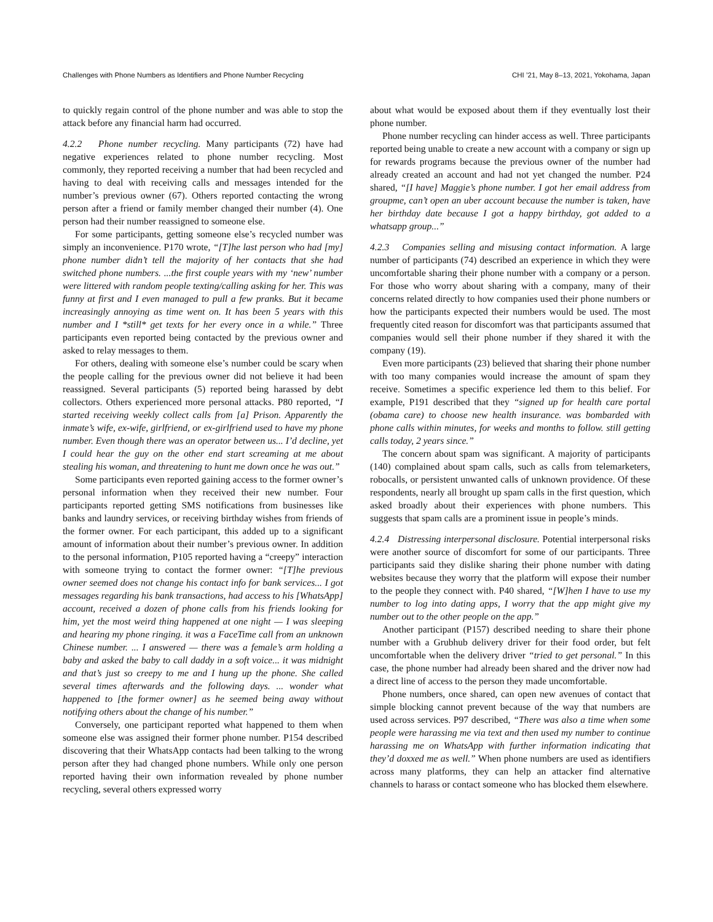Challenges with Phone Numbers as Identifiers and Phone Number Recycling CHI ’21, May 8–13, 2021, Yokohama, Japan
to quickly regain control of the phone number and was able to stop the attack before any financial harm had occurred.
4.2.2 Phone number recycling. Many participants (72) have had negative experiences related to phone number recycling. Most commonly, they reported receiving a number that had been recycled and having to deal with receiving calls and messages intended for the number’s previous owner (67). Others reported contacting the wrong person after a friend or family member changed their number (4). One person had their number reassigned to someone else.
For some participants, getting someone else’s recycled number was simply an inconvenience. P170 wrote, “[T]he last person who had [my] phone number didn’t tell the majority of her contacts that she had switched phone numbers. ...the first couple years with my ‘new’ number were littered with random people texting/calling asking for her. This was funny at first and I even managed to pull a few pranks. But it became increasingly annoying as time went on. It has been 5 years with this number and I *still* get texts for her every once in a while.” Three participants even reported being contacted by the previous owner and asked to relay messages to them.
For others, dealing with someone else’s number could be scary when the people calling for the previous owner did not believe it had been reassigned. Several participants (5) reported being harassed by debt collectors. Others experienced more personal attacks. P80 reported, “I started receiving weekly collect calls from [a] Prison. Apparently the inmate’s wife, ex-wife, girlfriend, or ex-girlfriend used to have my phone number. Even though there was an operator between us... I’d decline, yet I could hear the guy on the other end start screaming at me about stealing his woman, and threatening to hunt me down once he was out.”
Some participants even reported gaining access to the former owner’s personal information when they received their new number. Four participants reported getting SMS notifications from businesses like banks and laundry services, or receiving birthday wishes from friends of the former owner. For each participant, this added up to a significant amount of information about their number’s previous owner. In addition to the personal information, P105 reported having a “creepy” interaction with someone trying to contact the former owner: “[T]he previous owner seemed does not change his contact info for bank services... I got messages regarding his bank transactions, had access to his [WhatsApp] account, received a dozen of phone calls from his friends looking for him, yet the most weird thing happened at one night — I was sleeping and hearing my phone ringing. it was a FaceTime call from an unknown Chinese number. ... I answered — there was a female’s arm holding a baby and asked the baby to call daddy in a soft voice... it was midnight and that’s just so creepy to me and I hung up the phone. She called several times afterwards and the following days. ... wonder what happened to [the former owner] as he seemed being away without notifying others about the change of his number.”
Conversely, one participant reported what happened to them when someone else was assigned their former phone number. P154 described discovering that their WhatsApp contacts had been talking to the wrong person after they had changed phone numbers. While only one person reported having their own information revealed by phone number recycling, several others expressed worry
about what would be exposed about them if they eventually lost their phone number.
Phone number recycling can hinder access as well. Three participants reported being unable to create a new account with a company or sign up for rewards programs because the previous owner of the number had already created an account and had not yet changed the number. P24 shared, “[I have] Maggie’s phone number. I got her email address from groupme, can’t open an uber account because the number is taken, have her birthday date because I got a happy birthday, got added to a whatsapp group...”
4.2.3 Companies selling and misusing contact information. A large number of participants (74) described an experience in which they were uncomfortable sharing their phone number with a company or a person. For those who worry about sharing with a company, many of their concerns related directly to how companies used their phone numbers or how the participants expected their numbers would be used. The most frequently cited reason for discomfort was that participants assumed that companies would sell their phone number if they shared it with the company (19).
Even more participants (23) believed that sharing their phone number with too many companies would increase the amount of spam they receive. Sometimes a specific experience led them to this belief. For example, P191 described that they “signed up for health care portal (obama care) to choose new health insurance. was bombarded with phone calls within minutes, for weeks and months to follow. still getting calls today, 2 years since.”
The concern about spam was significant. A majority of participants (140) complained about spam calls, such as calls from telemarketers, robocalls, or persistent unwanted calls of unknown providence. Of these respondents, nearly all brought up spam calls in the first question, which asked broadly about their experiences with phone numbers. This suggests that spam calls are a prominent issue in people’s minds.
4.2.4 Distressing interpersonal disclosure. Potential interpersonal risks were another source of discomfort for some of our participants. Three participants said they dislike sharing their phone number with dating websites because they worry that the platform will expose their number to the people they connect with. P40 shared, “[W]hen I have to use my number to log into dating apps, I worry that the app might give my number out to the other people on the app.”
Another participant (P157) described needing to share their phone number with a Grubhub delivery driver for their food order, but felt uncomfortable when the delivery driver “tried to get personal.” In this case, the phone number had already been shared and the driver now had a direct line of access to the person they made uncomfortable.
Phone numbers, once shared, can open new avenues of contact that simple blocking cannot prevent because of the way that numbers are used across services. P97 described, “There was also a time when some people were harassing me via text and then used my number to continue harassing me on WhatsApp with further information indicating that they’d doxxed me as well.” When phone numbers are used as identifiers across many platforms, they can help an attacker find alternative channels to harass or contact someone who has blocked them elsewhere.